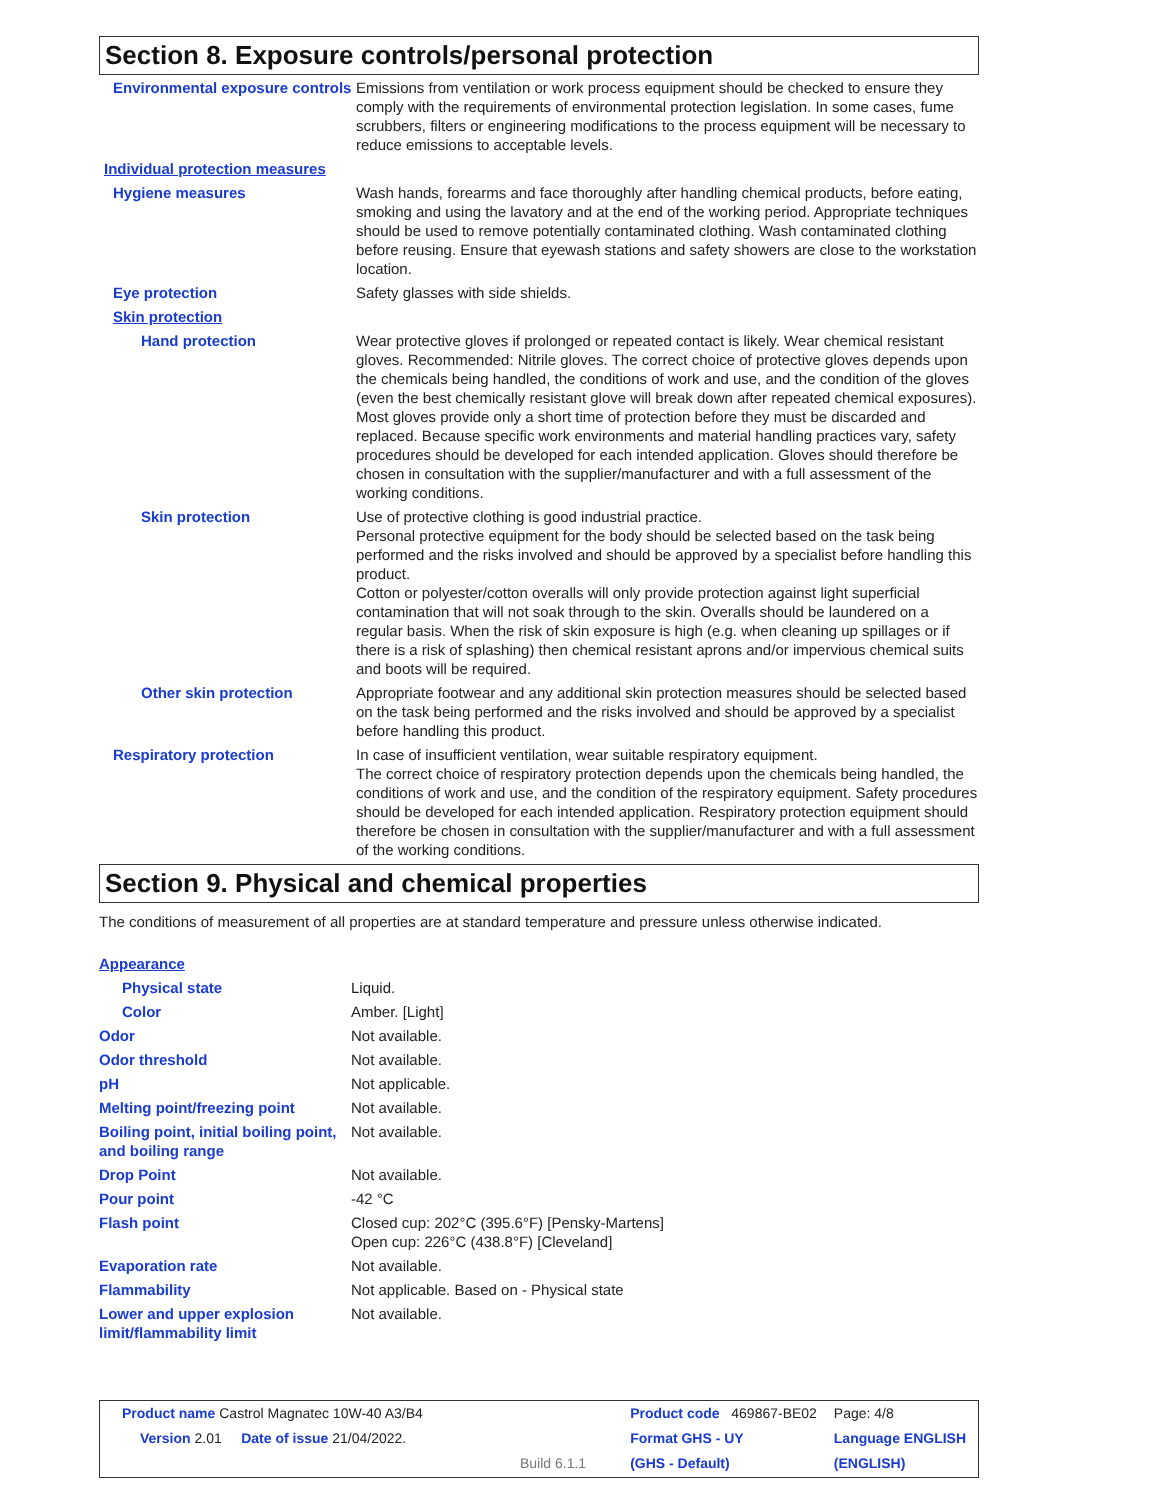Section 8. Exposure controls/personal protection
| Environmental exposure controls | Emissions from ventilation or work process equipment should be checked to ensure they comply with the requirements of environmental protection legislation. In some cases, fume scrubbers, filters or engineering modifications to the process equipment will be necessary to reduce emissions to acceptable levels. |
| Individual protection measures | |
| Hygiene measures | Wash hands, forearms and face thoroughly after handling chemical products, before eating, smoking and using the lavatory and at the end of the working period. Appropriate techniques should be used to remove potentially contaminated clothing. Wash contaminated clothing before reusing. Ensure that eyewash stations and safety showers are close to the workstation location. |
| Eye protection | Safety glasses with side shields. |
| Skin protection | |
| Hand protection | Wear protective gloves if prolonged or repeated contact is likely. Wear chemical resistant gloves. Recommended: Nitrile gloves. The correct choice of protective gloves depends upon the chemicals being handled, the conditions of work and use, and the condition of the gloves (even the best chemically resistant glove will break down after repeated chemical exposures). Most gloves provide only a short time of protection before they must be discarded and replaced. Because specific work environments and material handling practices vary, safety procedures should be developed for each intended application. Gloves should therefore be chosen in consultation with the supplier/manufacturer and with a full assessment of the working conditions. |
| Skin protection | Use of protective clothing is good industrial practice. Personal protective equipment for the body should be selected based on the task being performed and the risks involved and should be approved by a specialist before handling this product. Cotton or polyester/cotton overalls will only provide protection against light superficial contamination that will not soak through to the skin. Overalls should be laundered on a regular basis. When the risk of skin exposure is high (e.g. when cleaning up spillages or if there is a risk of splashing) then chemical resistant aprons and/or impervious chemical suits and boots will be required. |
| Other skin protection | Appropriate footwear and any additional skin protection measures should be selected based on the task being performed and the risks involved and should be approved by a specialist before handling this product. |
| Respiratory protection | In case of insufficient ventilation, wear suitable respiratory equipment. The correct choice of respiratory protection depends upon the chemicals being handled, the conditions of work and use, and the condition of the respiratory equipment. Safety procedures should be developed for each intended application. Respiratory protection equipment should therefore be chosen in consultation with the supplier/manufacturer and with a full assessment of the working conditions. |
Section 9. Physical and chemical properties
The conditions of measurement of all properties are at standard temperature and pressure unless otherwise indicated.
| Appearance | |
| Physical state | Liquid. |
| Color | Amber. [Light] |
| Odor | Not available. |
| Odor threshold | Not available. |
| pH | Not applicable. |
| Melting point/freezing point | Not available. |
| Boiling point, initial boiling point, and boiling range | Not available. |
| Drop Point | Not available. |
| Pour point | -42 °C |
| Flash point | Closed cup: 202°C (395.6°F) [Pensky-Martens] Open cup: 226°C (438.8°F) [Cleveland] |
| Evaporation rate | Not available. |
| Flammability | Not applicable. Based on - Physical state |
| Lower and upper explosion limit/flammability limit | Not available. |
| Product name Castrol Magnatec 10W-40 A3/B4 | Product code 469867-BE02 | Page: 4/8 |
| Version 2.01 Date of issue 21/04/2022. | Format GHS - UY | Language ENGLISH |
| Build 6.1.1 | (GHS - Default) | (ENGLISH) |